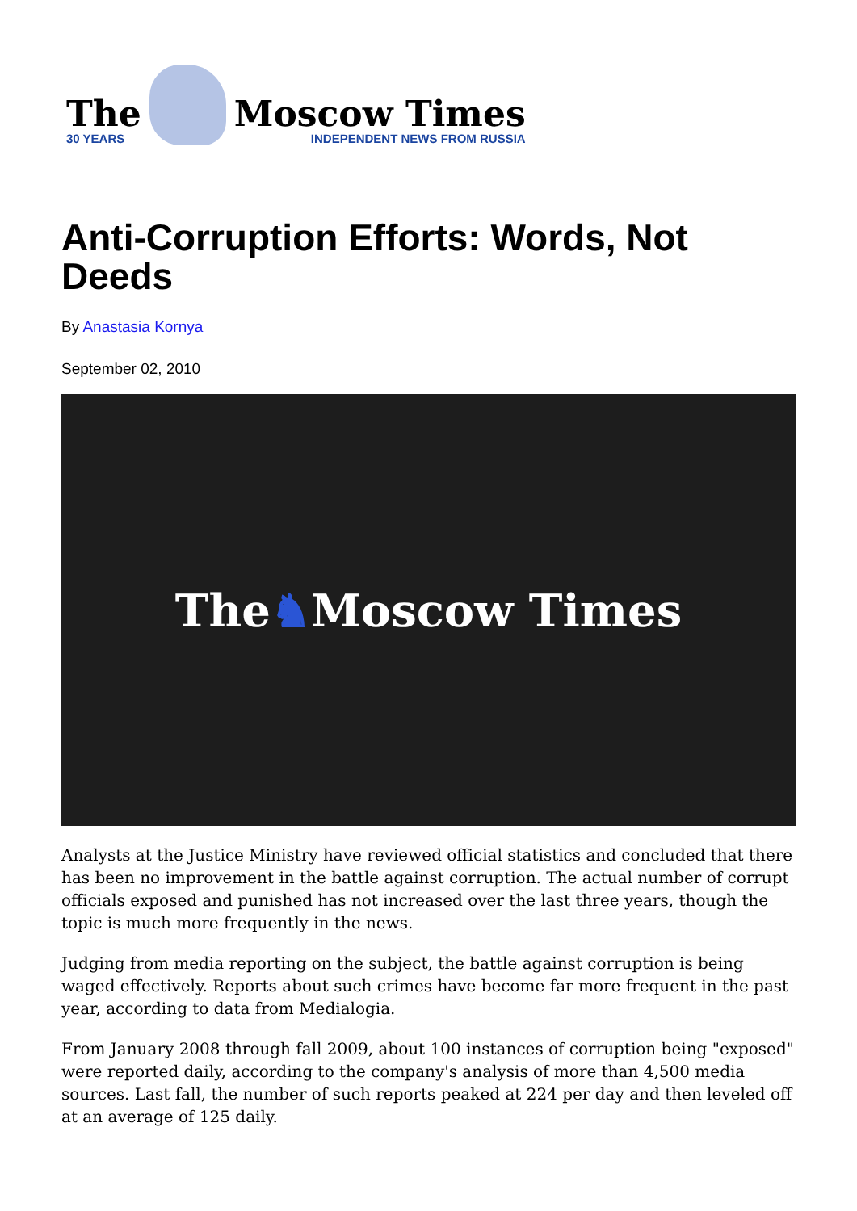The
30 YEARS
Moscow Times
INDEPENDENT NEWS FROM RUSSIA
Anti-Corruption Efforts: Words, Not Deeds
By Anastasia Kornya
September 02, 2010
The ♞ Moscow Times
Analysts at the Justice Ministry have reviewed official statistics and concluded that there has been no improvement in the battle against corruption. The actual number of corrupt officials exposed and punished has not increased over the last three years, though the topic is much more frequently in the news.
Judging from media reporting on the subject, the battle against corruption is being waged effectively. Reports about such crimes have become far more frequent in the past year, according to data from Medialogia.
From January 2008 through fall 2009, about 100 instances of corruption being "exposed" were reported daily, according to the company's analysis of more than 4,500 media sources. Last fall, the number of such reports peaked at 224 per day and then leveled off at an average of 125 daily.